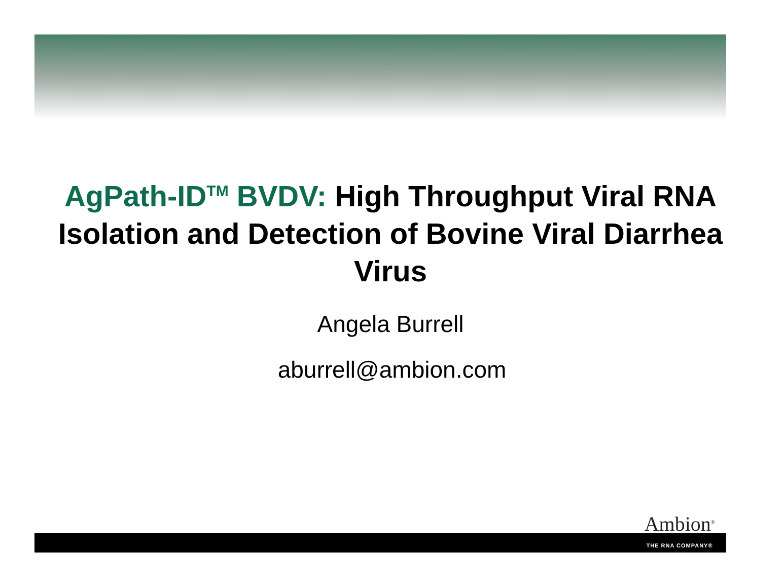AgPath-ID<sup>TM</sup> BVDV: High Throughput Viral RNA Isolation and Detection of Bovine Viral Diarrhea Virus
Angela Burrell
aburrell@ambion.com
Ambion<sup>®</sup>
THE RNA COMPANY®